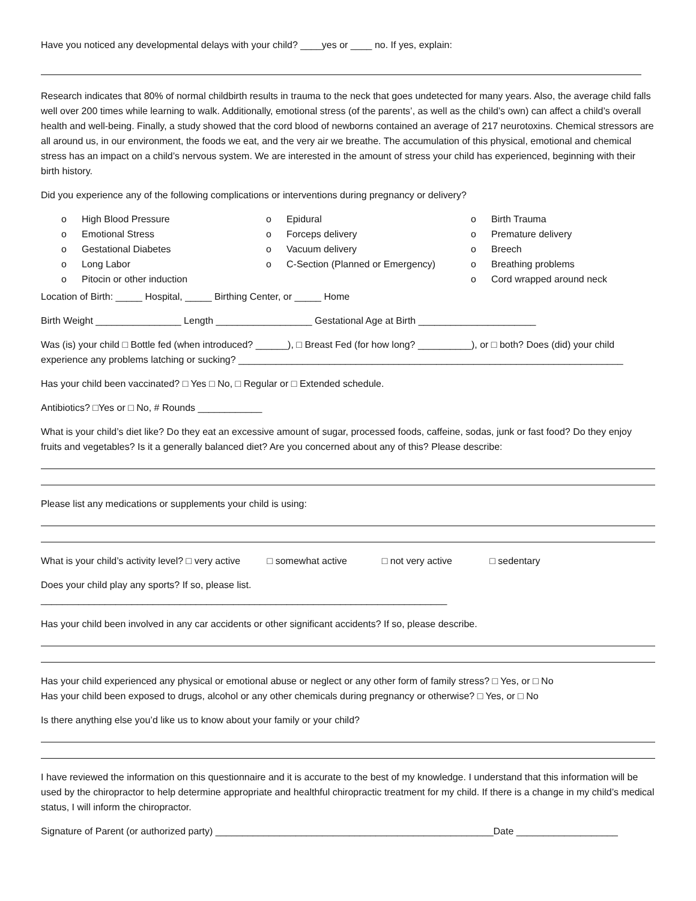Have you noticed any developmental delays with your child? ____yes or ____ no. If yes, explain:
Research indicates that 80% of normal childbirth results in trauma to the neck that goes undetected for many years. Also, the average child falls well over 200 times while learning to walk. Additionally, emotional stress (of the parents’, as well as the child’s own) can affect a child’s overall health and well-being. Finally, a study showed that the cord blood of newborns contained an average of 217 neurotoxins. Chemical stressors are all around us, in our environment, the foods we eat, and the very air we breathe. The accumulation of this physical, emotional and chemical stress has an impact on a child’s nervous system. We are interested in the amount of stress your child has experienced, beginning with their birth history.
Did you experience any of the following complications or interventions during pregnancy or delivery?
o High Blood Pressure
o Emotional Stress
o Gestational Diabetes
o Long Labor
o Pitocin or other induction
o Epidural
o Forceps delivery
o Vacuum delivery
o C-Section (Planned or Emergency)
o Birth Trauma
o Premature delivery
o Breech
o Breathing problems
o Cord wrapped around neck
Location of Birth: _____ Hospital, _____ Birthing Center, or _____ Home
Birth Weight ________________ Length __________________ Gestational Age at Birth ______________________
Was (is) your child □ Bottle fed (when introduced? ______), □ Breast Fed (for how long? __________), or □ both? Does (did) your child experience any problems latching or sucking? ________________________________________________________________________
Has your child been vaccinated? □ Yes □ No, □ Regular or □ Extended schedule.
Antibiotics? □Yes or □ No, # Rounds ____________
What is your child’s diet like? Do they eat an excessive amount of sugar, processed foods, caffeine, sodas, junk or fast food? Do they enjoy fruits and vegetables? Is it a generally balanced diet? Are you concerned about any of this? Please describe:
Please list any medications or supplements your child is using:
What is your child’s activity level? □ very active □ somewhat active □ not very active □ sedentary
Does your child play any sports? If so, please list. ____________________________________________________________________________
Has your child been involved in any car accidents or other significant accidents? If so, please describe.
Has your child experienced any physical or emotional abuse or neglect or any other form of family stress? □ Yes, or □ No
Has your child been exposed to drugs, alcohol or any other chemicals during pregnancy or otherwise? □ Yes, or □ No
Is there anything else you’d like us to know about your family or your child?
I have reviewed the information on this questionnaire and it is accurate to the best of my knowledge. I understand that this information will be used by the chiropractor to help determine appropriate and healthful chiropractic treatment for my child. If there is a change in my child’s medical status, I will inform the chiropractor.
Signature of Parent (or authorized party) ____________________________________________________Date ___________________